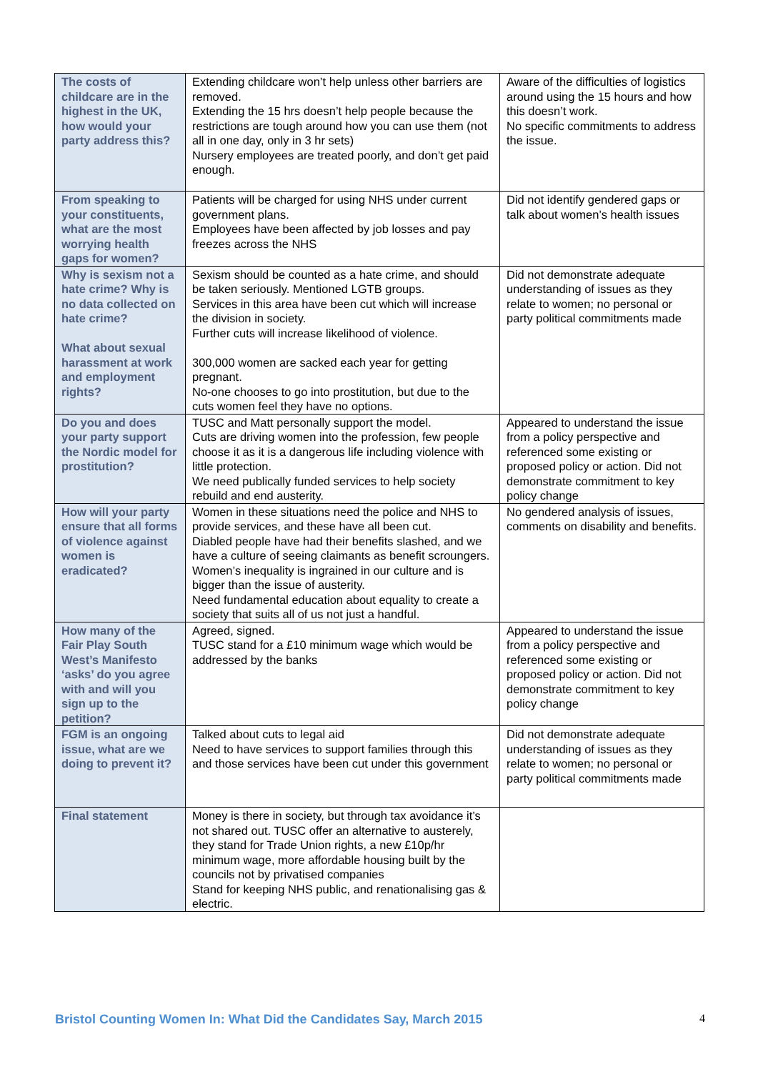| The costs of childcare are in the highest in the UK, how would your party address this? | Extending childcare won’t help unless other barriers are removed. Extending the 15 hrs doesn’t help people because the restrictions are tough around how you can use them (not all in one day, only in 3 hr sets) Nursery employees are treated poorly, and don’t get paid enough. | Aware of the difficulties of logistics around using the 15 hours and how this doesn’t work. No specific commitments to address the issue. |
| From speaking to your constituents, what are the most worrying health gaps for women? | Patients will be charged for using NHS under current government plans. Employees have been affected by job losses and pay freezes across the NHS | Did not identify gendered gaps or talk about women’s health issues |
| Why is sexism not a hate crime? Why is no data collected on hate crime? What about sexual harassment at work and employment rights? | Sexism should be counted as a hate crime, and should be taken seriously. Mentioned LGTB groups. Services in this area have been cut which will increase the division in society. Further cuts will increase likelihood of violence. 300,000 women are sacked each year for getting pregnant. No-one chooses to go into prostitution, but due to the cuts women feel they have no options. | Did not demonstrate adequate understanding of issues as they relate to women; no personal or party political commitments made |
| Do you and does your party support the Nordic model for prostitution? | TUSC and Matt personally support the model. Cuts are driving women into the profession, few people choose it as it is a dangerous life including violence with little protection. We need publically funded services to help society rebuild and end austerity. | Appeared to understand the issue from a policy perspective and referenced some existing or proposed policy or action. Did not demonstrate commitment to key policy change |
| How will your party ensure that all forms of violence against women is eradicated? | Women in these situations need the police and NHS to provide services, and these have all been cut. Diabled people have had their benefits slashed, and we have a culture of seeing claimants as benefit scroungers. Women’s inequality is ingrained in our culture and is bigger than the issue of austerity. Need fundamental education about equality to create a society that suits all of us not just a handful. | No gendered analysis of issues, comments on disability and benefits. |
| How many of the Fair Play South West’s Manifesto ‘asks’ do you agree with and will you sign up to the petition? | Agreed, signed. TUSC stand for a £10 minimum wage which would be addressed by the banks | Appeared to understand the issue from a policy perspective and referenced some existing or proposed policy or action. Did not demonstrate commitment to key policy change |
| FGM is an ongoing issue, what are we doing to prevent it? | Talked about cuts to legal aid Need to have services to support families through this and those services have been cut under this government | Did not demonstrate adequate understanding of issues as they relate to women; no personal or party political commitments made |
| Final statement | Money is there in society, but through tax avoidance it’s not shared out. TUSC offer an alternative to austerely, they stand for Trade Union rights, a new £10p/hr minimum wage, more affordable housing built by the councils not by privatised companies Stand for keeping NHS public, and renationalising gas & electric. | |
Bristol Counting Women In: What Did the Candidates Say, March 2015 4